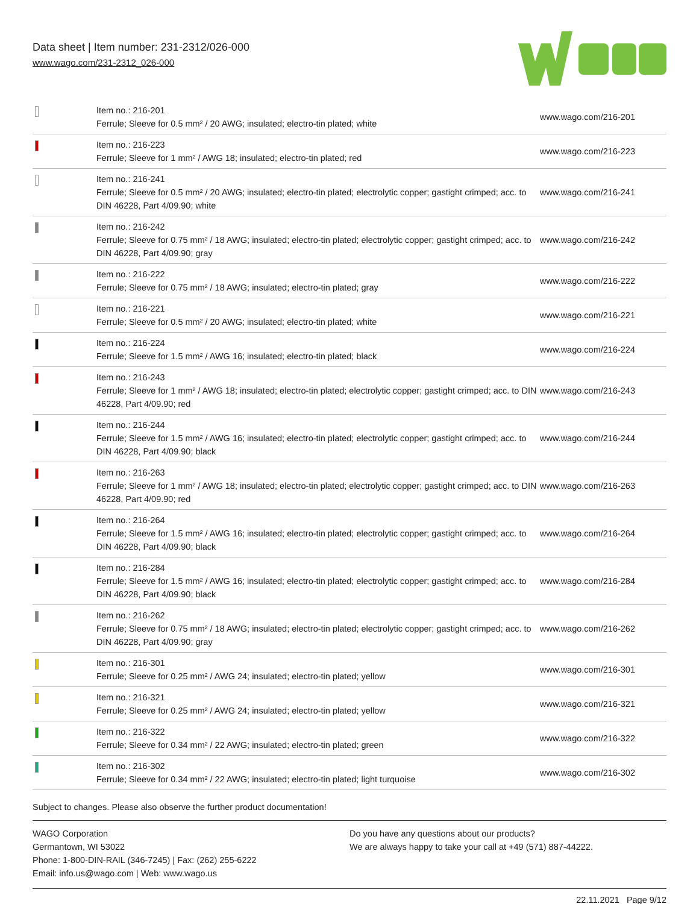Data sheet | Item number: 231-2312/026-000
www.wago.com/231-2312_026-000
| | Item no.: 216-201 Ferrule; Sleeve for 0.5 mm² / 20 AWG; insulated; electro-tin plated; white | www.wago.com/216-201 |
| | Item no.: 216-223 Ferrule; Sleeve for 1 mm² / AWG 18; insulated; electro-tin plated; red | www.wago.com/216-223 |
| | Item no.: 216-241 Ferrule; Sleeve for 0.5 mm² / 20 AWG; insulated; electro-tin plated; electrolytic copper; gastight crimped; acc. to DIN 46228, Part 4/09.90; white | www.wago.com/216-241 |
| | Item no.: 216-242 Ferrule; Sleeve for 0.75 mm² / 18 AWG; insulated; electro-tin plated; electrolytic copper; gastight crimped; acc. to DIN 46228, Part 4/09.90; gray | www.wago.com/216-242 |
| | Item no.: 216-222 Ferrule; Sleeve for 0.75 mm² / 18 AWG; insulated; electro-tin plated; gray | www.wago.com/216-222 |
| | Item no.: 216-221 Ferrule; Sleeve for 0.5 mm² / 20 AWG; insulated; electro-tin plated; white | www.wago.com/216-221 |
| | Item no.: 216-224 Ferrule; Sleeve for 1.5 mm² / AWG 16; insulated; electro-tin plated; black | www.wago.com/216-224 |
| | Item no.: 216-243 Ferrule; Sleeve for 1 mm² / AWG 18; insulated; electro-tin plated; electrolytic copper; gastight crimped; acc. to DIN 46228, Part 4/09.90; red | www.wago.com/216-243 |
| | Item no.: 216-244 Ferrule; Sleeve for 1.5 mm² / AWG 16; insulated; electro-tin plated; electrolytic copper; gastight crimped; acc. to DIN 46228, Part 4/09.90; black | www.wago.com/216-244 |
| | Item no.: 216-263 Ferrule; Sleeve for 1 mm² / AWG 18; insulated; electro-tin plated; electrolytic copper; gastight crimped; acc. to DIN 46228, Part 4/09.90; red | www.wago.com/216-263 |
| | Item no.: 216-264 Ferrule; Sleeve for 1.5 mm² / AWG 16; insulated; electro-tin plated; electrolytic copper; gastight crimped; acc. to DIN 46228, Part 4/09.90; black | www.wago.com/216-264 |
| | Item no.: 216-284 Ferrule; Sleeve for 1.5 mm² / AWG 16; insulated; electro-tin plated; electrolytic copper; gastight crimped; acc. to DIN 46228, Part 4/09.90; black | www.wago.com/216-284 |
| | Item no.: 216-262 Ferrule; Sleeve for 0.75 mm² / 18 AWG; insulated; electro-tin plated; electrolytic copper; gastight crimped; acc. to DIN 46228, Part 4/09.90; gray | www.wago.com/216-262 |
| | Item no.: 216-301 Ferrule; Sleeve for 0.25 mm² / AWG 24; insulated; electro-tin plated; yellow | www.wago.com/216-301 |
| | Item no.: 216-321 Ferrule; Sleeve for 0.25 mm² / AWG 24; insulated; electro-tin plated; yellow | www.wago.com/216-321 |
| | Item no.: 216-322 Ferrule; Sleeve for 0.34 mm² / 22 AWG; insulated; electro-tin plated; green | www.wago.com/216-322 |
| | Item no.: 216-302 Ferrule; Sleeve for 0.34 mm² / 22 AWG; insulated; electro-tin plated; light turquoise | www.wago.com/216-302 |
Subject to changes. Please also observe the further product documentation!
WAGO Corporation
Germantown, WI 53022
Phone: 1-800-DIN-RAIL (346-7245) | Fax: (262) 255-6222
Email: info.us@wago.com | Web: www.wago.us
Do you have any questions about our products?
We are always happy to take your call at +49 (571) 887-44222.
22.11.2021 Page 9/12